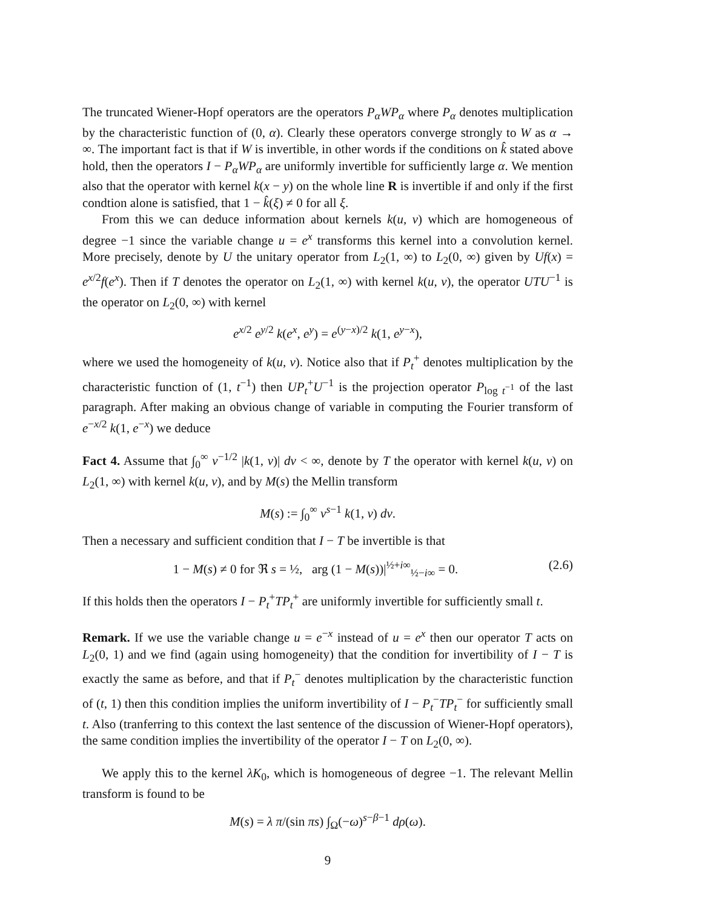The truncated Wiener-Hopf operators are the operators P<sub>α</sub>WP<sub>α</sub> where P<sub>α</sub> denotes multiplication by the characteristic function of (0, α). Clearly these operators converge strongly to W as α → ∞. The important fact is that if W is invertible, in other words if the conditions on k̂ stated above hold, then the operators I − P<sub>α</sub>WP<sub>α</sub> are uniformly invertible for sufficiently large α. We mention also that the operator with kernel k(x − y) on the whole line R is invertible if and only if the first condtion alone is satisfied, that 1 − k̂(ξ) ≠ 0 for all ξ.
From this we can deduce information about kernels k(u, v) which are homogeneous of degree −1 since the variable change u = e<sup>x</sup> transforms this kernel into a convolution kernel. More precisely, denote by U the unitary operator from L<sub>2</sub>(1, ∞) to L<sub>2</sub>(0, ∞) given by Uf(x) = e<sup>x/2</sup>f(e<sup>x</sup>). Then if T denotes the operator on L<sub>2</sub>(1, ∞) with kernel k(u, v), the operator UTU<sup>−1</sup> is the operator on L<sub>2</sub>(0, ∞) with kernel
e<sup>x/2</sup> e<sup>y/2</sup> k(e<sup>x</sup>, e<sup>y</sup>) = e<sup>(y−x)/2</sup> k(1, e<sup>y−x</sup>),
where we used the homogeneity of k(u, v). Notice also that if P<sub>t</sub><sup>+</sup> denotes multiplication by the characteristic function of (1, t<sup>−1</sup>) then UP<sub>t</sub><sup>+</sup>U<sup>−1</sup> is the projection operator P<sub>log t<sup>−1</sup></sub> of the last paragraph. After making an obvious change of variable in computing the Fourier transform of e<sup>−x/2</sup> k(1, e<sup>−x</sup>) we deduce
Fact 4. Assume that ∫<sub>0</sub><sup>∞</sup> v<sup>−1/2</sup> |k(1, v)| dv < ∞, denote by T the operator with kernel k(u, v) on L<sub>2</sub>(1, ∞) with kernel k(u, v), and by M(s) the Mellin transform
M(s) := ∫<sub>0</sub><sup>∞</sup> v<sup>s−1</sup> k(1, v) dv.
Then a necessary and sufficient condition that I − T be invertible is that
1 − M(s) ≠ 0 for ℜ s = ½, arg (1 − M(s))|<sup>½+i∞</sup><sub>½−i∞</sub> = 0. (2.6)
If this holds then the operators I − P<sub>t</sub><sup>+</sup>TP<sub>t</sub><sup>+</sup> are uniformly invertible for sufficiently small t.
Remark. If we use the variable change u = e<sup>−x</sup> instead of u = e<sup>x</sup> then our operator T acts on L<sub>2</sub>(0, 1) and we find (again using homogeneity) that the condition for invertibility of I − T is exactly the same as before, and that if P<sub>t</sub><sup>−</sup> denotes multiplication by the characteristic function of (t, 1) then this condition implies the uniform invertibility of I − P<sub>t</sub><sup>−</sup>TP<sub>t</sub><sup>−</sup> for sufficiently small t. Also (tranferring to this context the last sentence of the discussion of Wiener-Hopf operators), the same condition implies the invertibility of the operator I − T on L<sub>2</sub>(0, ∞).
We apply this to the kernel λK<sub>0</sub>, which is homogeneous of degree −1. The relevant Mellin transform is found to be
M(s) = λ π/(sin πs) ∫<sub>Ω</sub>(−ω)<sup>s−β−1</sup> dρ(ω).
9